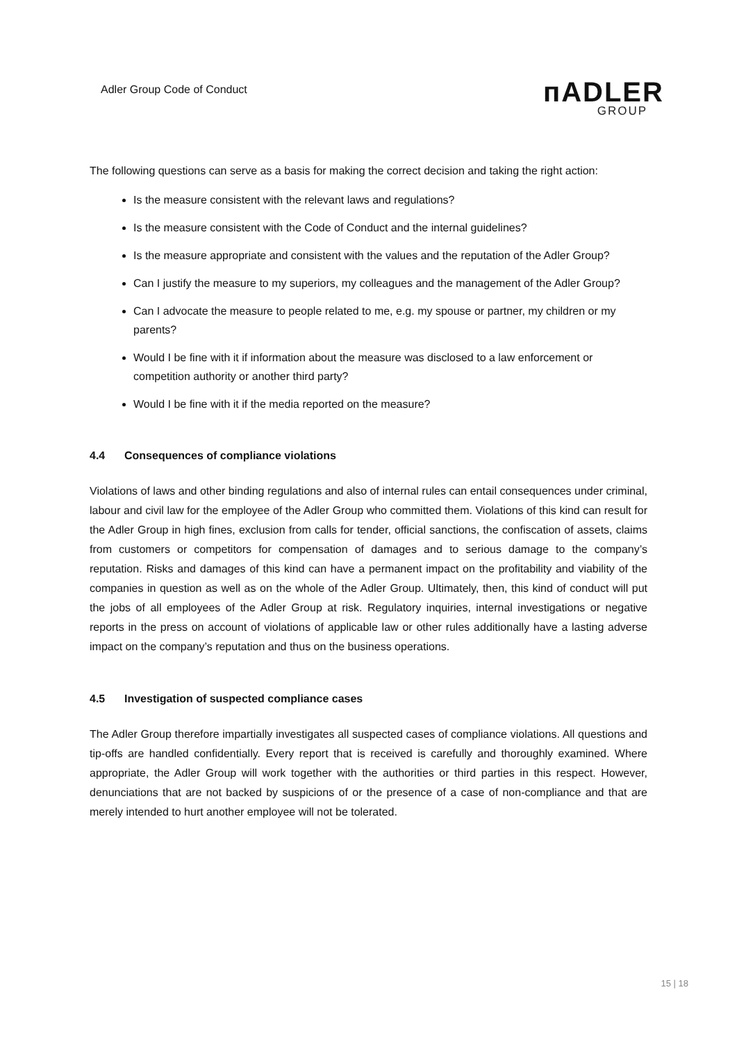Adler Group Code of Conduct
ᴨADLER
GROUP
The following questions can serve as a basis for making the correct decision and taking the right action:
Is the measure consistent with the relevant laws and regulations?
Is the measure consistent with the Code of Conduct and the internal guidelines?
Is the measure appropriate and consistent with the values and the reputation of the Adler Group?
Can I justify the measure to my superiors, my colleagues and the management of the Adler Group?
Can I advocate the measure to people related to me, e.g. my spouse or partner, my children or my parents?
Would I be fine with it if information about the measure was disclosed to a law enforcement or competition authority or another third party?
Would I be fine with it if the media reported on the measure?
4.4 Consequences of compliance violations
Violations of laws and other binding regulations and also of internal rules can entail consequences under criminal, labour and civil law for the employee of the Adler Group who committed them. Violations of this kind can result for the Adler Group in high fines, exclusion from calls for tender, official sanctions, the confiscation of assets, claims from customers or competitors for compensation of damages and to serious damage to the company’s reputation. Risks and damages of this kind can have a permanent impact on the profitability and viability of the companies in question as well as on the whole of the Adler Group. Ultimately, then, this kind of conduct will put the jobs of all employees of the Adler Group at risk. Regulatory inquiries, internal investigations or negative reports in the press on account of violations of applicable law or other rules additionally have a lasting adverse impact on the company’s reputation and thus on the business operations.
4.5 Investigation of suspected compliance cases
The Adler Group therefore impartially investigates all suspected cases of compliance violations. All questions and tip-offs are handled confidentially. Every report that is received is carefully and thoroughly examined. Where appropriate, the Adler Group will work together with the authorities or third parties in this respect. However, denunciations that are not backed by suspicions of or the presence of a case of non-compliance and that are merely intended to hurt another employee will not be tolerated.
15 | 18